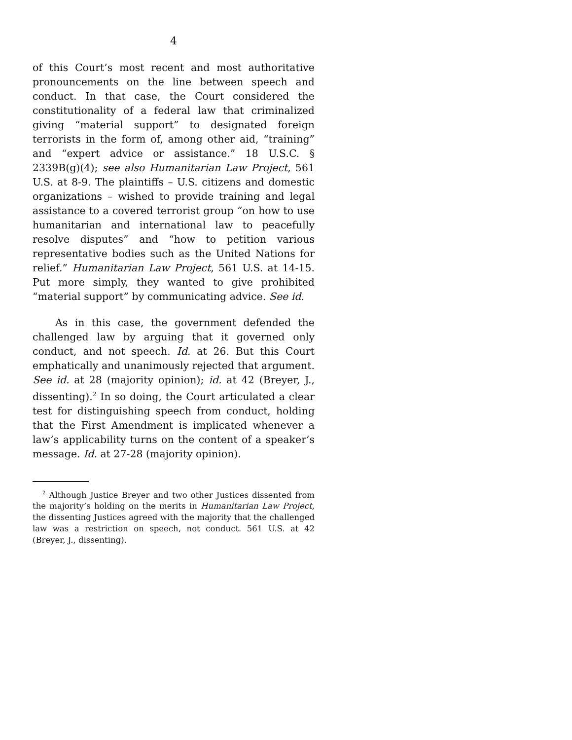4
of this Court’s most recent and most authoritative pronouncements on the line between speech and conduct. In that case, the Court considered the constitutionality of a federal law that criminalized giving “material support” to designated foreign terrorists in the form of, among other aid, “training” and “expert advice or assistance.” 18 U.S.C. § 2339B(g)(4); see also Humanitarian Law Project, 561 U.S. at 8-9. The plaintiffs – U.S. citizens and domestic organizations – wished to provide training and legal assistance to a covered terrorist group “on how to use humanitarian and international law to peacefully resolve disputes” and “how to petition various representative bodies such as the United Nations for relief.” Humanitarian Law Project, 561 U.S. at 14-15. Put more simply, they wanted to give prohibited “material support” by communicating advice. See id.
As in this case, the government defended the challenged law by arguing that it governed only conduct, and not speech. Id. at 26. But this Court emphatically and unanimously rejected that argument. See id. at 28 (majority opinion); id. at 42 (Breyer, J., dissenting).<sup>2</sup> In so doing, the Court articulated a clear test for distinguishing speech from conduct, holding that the First Amendment is implicated whenever a law’s applicability turns on the content of a speaker’s message. Id. at 27-28 (majority opinion).
<sup>2</sup> Although Justice Breyer and two other Justices dissented from the majority’s holding on the merits in Humanitarian Law Project, the dissenting Justices agreed with the majority that the challenged law was a restriction on speech, not conduct. 561 U.S. at 42 (Breyer, J., dissenting).